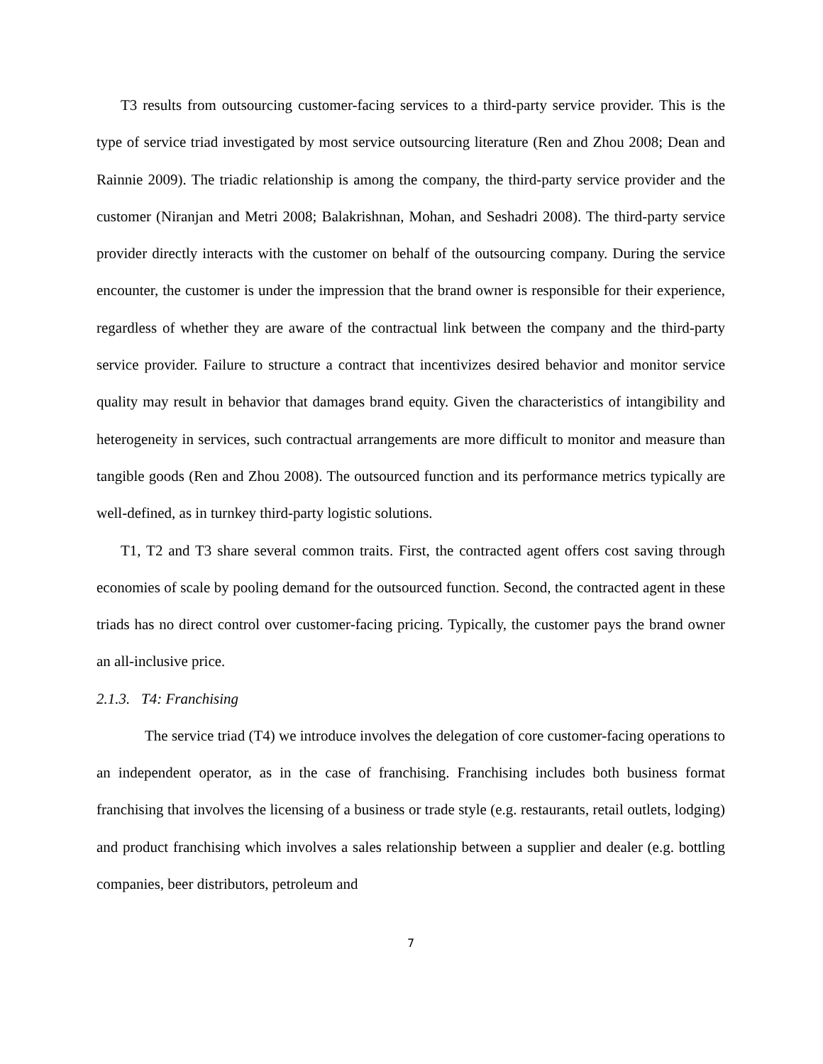T3 results from outsourcing customer-facing services to a third-party service provider. This is the type of service triad investigated by most service outsourcing literature (Ren and Zhou 2008; Dean and Rainnie 2009). The triadic relationship is among the company, the third-party service provider and the customer (Niranjan and Metri 2008; Balakrishnan, Mohan, and Seshadri 2008). The third-party service provider directly interacts with the customer on behalf of the outsourcing company. During the service encounter, the customer is under the impression that the brand owner is responsible for their experience, regardless of whether they are aware of the contractual link between the company and the third-party service provider. Failure to structure a contract that incentivizes desired behavior and monitor service quality may result in behavior that damages brand equity. Given the characteristics of intangibility and heterogeneity in services, such contractual arrangements are more difficult to monitor and measure than tangible goods (Ren and Zhou 2008). The outsourced function and its performance metrics typically are well-defined, as in turnkey third-party logistic solutions.
T1, T2 and T3 share several common traits. First, the contracted agent offers cost saving through economies of scale by pooling demand for the outsourced function. Second, the contracted agent in these triads has no direct control over customer-facing pricing. Typically, the customer pays the brand owner an all-inclusive price.
2.1.3. T4: Franchising
The service triad (T4) we introduce involves the delegation of core customer-facing operations to an independent operator, as in the case of franchising. Franchising includes both business format franchising that involves the licensing of a business or trade style (e.g. restaurants, retail outlets, lodging) and product franchising which involves a sales relationship between a supplier and dealer (e.g. bottling companies, beer distributors, petroleum and
7